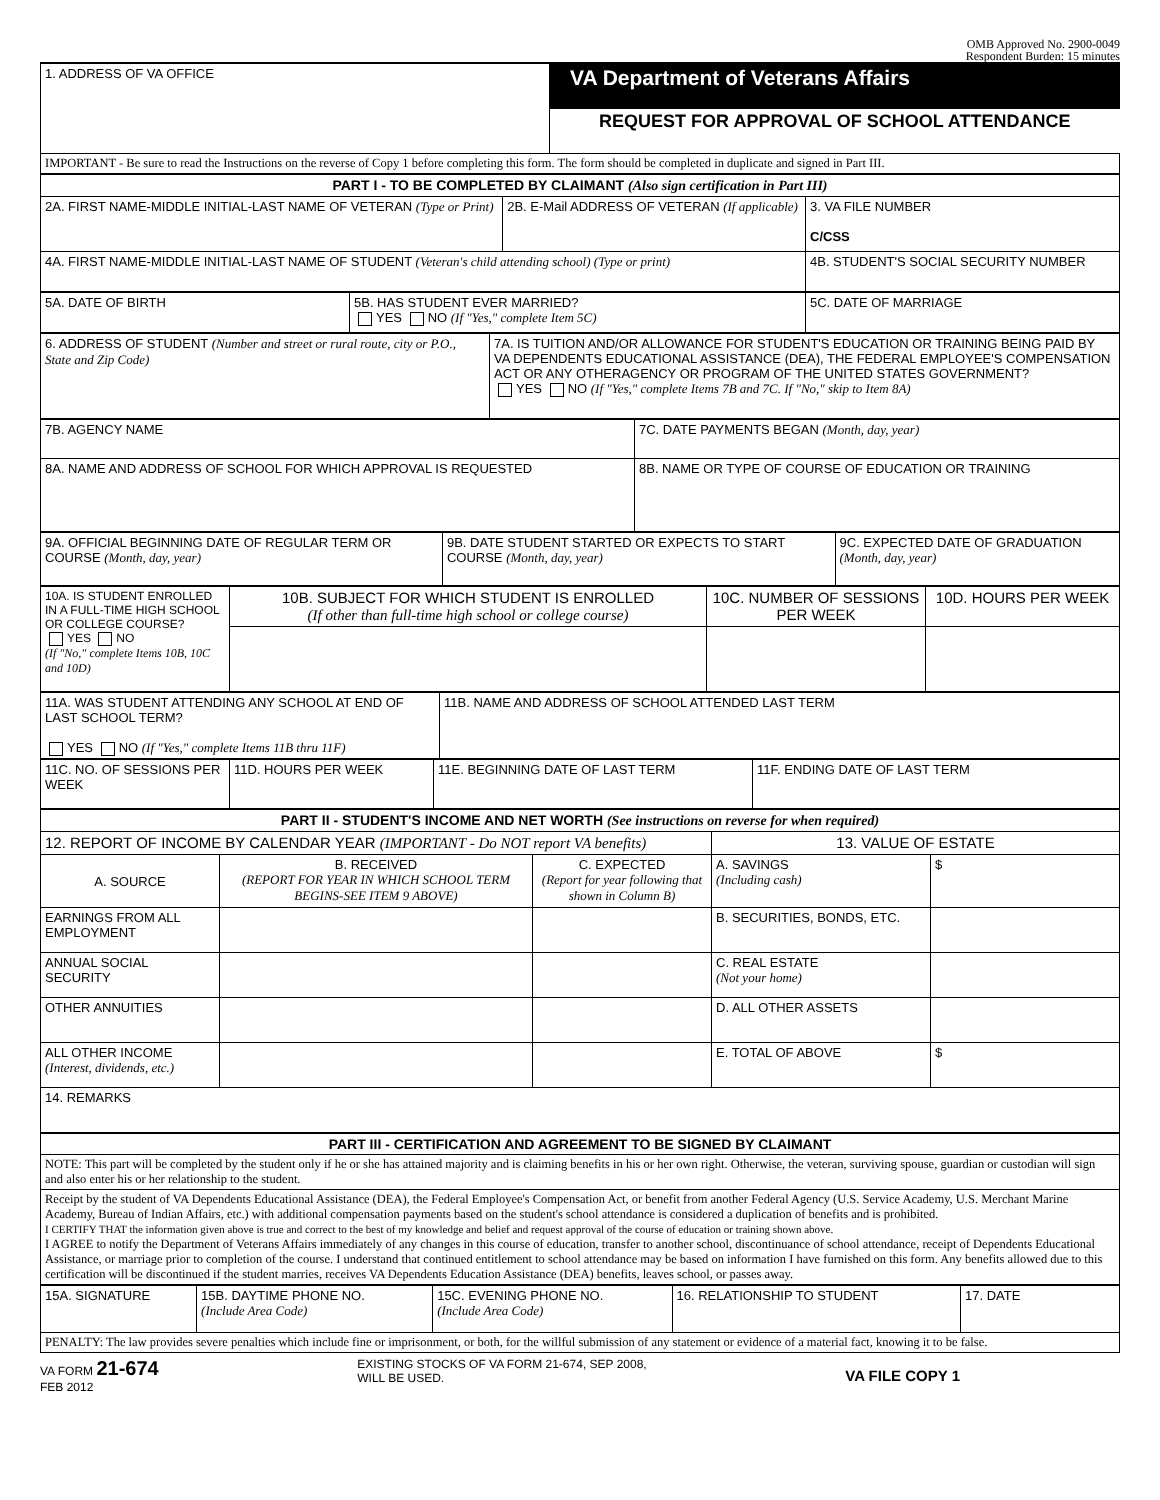OMB Approved No. 2900-0049
Respondent Burden: 15 minutes
| 1. ADDRESS OF VA OFFICE | VA Department of Veterans Affairs |
| | REQUEST FOR APPROVAL OF SCHOOL ATTENDANCE |
| IMPORTANT - Be sure to read the Instructions on the reverse of Copy 1 before completing this form. The form should be completed in duplicate and signed in Part III. | |
| PART I - TO BE COMPLETED BY CLAIMANT (Also sign certification in Part III) | | |
| --- | --- | --- |
| 2A. FIRST NAME-MIDDLE INITIAL-LAST NAME OF VETERAN (Type or Print) | 2B. E-Mail ADDRESS OF VETERAN (If applicable) | 3. VA FILE NUMBER C/CSS |
| 4A. FIRST NAME-MIDDLE INITIAL-LAST NAME OF STUDENT (Veteran's child attending school) (Type or print) | | 4B. STUDENT'S SOCIAL SECURITY NUMBER |
| 5A. DATE OF BIRTH | 5B. HAS STUDENT EVER MARRIED? YES NO (If "Yes," complete Item 5C) | 5C. DATE OF MARRIAGE |
| 6. ADDRESS OF STUDENT (Number and street or rural route, city or P.O., State and Zip Code) | 7A. IS TUITION AND/OR ALLOWANCE FOR STUDENT'S EDUCATION OR TRAINING BEING PAID BY VA DEPENDENTS EDUCATIONAL ASSISTANCE (DEA), THE FEDERAL EMPLOYEE'S COMPENSATION ACT OR ANY OTHERAGENCY OR PROGRAM OF THE UNITED STATES GOVERNMENT? YES NO (If "Yes," complete Items 7B and 7C. If "No," skip to Item 8A) |
| 7B. AGENCY NAME | 7C. DATE PAYMENTS BEGAN (Month, day, year) |
| 8A. NAME AND ADDRESS OF SCHOOL FOR WHICH APPROVAL IS REQUESTED | 8B. NAME OR TYPE OF COURSE OF EDUCATION OR TRAINING |
| 9A. OFFICIAL BEGINNING DATE OF REGULAR TERM OR COURSE (Month, day, year) | 9B. DATE STUDENT STARTED OR EXPECTS TO START COURSE (Month, day, year) | 9C. EXPECTED DATE OF GRADUATION (Month, day, year) |
| 10A. IS STUDENT ENROLLED IN A FULL-TIME HIGH SCHOOL OR COLLEGE COURSE? YES NO (If "No," complete Items 10B, 10C and 10D) | 10B. SUBJECT FOR WHICH STUDENT IS ENROLLED (If other than full-time high school or college course) | 10C. NUMBER OF SESSIONS PER WEEK | 10D. HOURS PER WEEK |
| 11A. WAS STUDENT ATTENDING ANY SCHOOL AT END OF LAST SCHOOL TERM? YES NO (If "Yes," complete Items 11B thru 11F) | 11B. NAME AND ADDRESS OF SCHOOL ATTENDED LAST TERM |
| 11C. NO. OF SESSIONS PER WEEK | 11D. HOURS PER WEEK | 11E. BEGINNING DATE OF LAST TERM | 11F. ENDING DATE OF LAST TERM |
| PART II - STUDENT'S INCOME AND NET WORTH (See instructions on reverse for when required) | | | | |
| --- | --- | --- | --- | --- |
| 12. REPORT OF INCOME BY CALENDAR YEAR (IMPORTANT - Do NOT report VA benefits) | | | 13. VALUE OF ESTATE | |
| A. SOURCE | B. RECEIVED (REPORT FOR YEAR IN WHICH SCHOOL TERM BEGINS-SEE ITEM 9 ABOVE) | C. EXPECTED (Report for year following that shown in Column B) | A. SAVINGS (Including cash) | $ |
| EARNINGS FROM ALL EMPLOYMENT | | | B. SECURITIES, BONDS, ETC. | |
| ANNUAL SOCIAL SECURITY | | | C. REAL ESTATE (Not your home) | |
| OTHER ANNUITIES | | | D. ALL OTHER ASSETS | |
| ALL OTHER INCOME (Interest, dividends, etc.) | | | E. TOTAL OF ABOVE | $ |
| 14. REMARKS | | | | |
| PART III - CERTIFICATION AND AGREEMENT TO BE SIGNED BY CLAIMANT |
| --- |
| NOTE: This part will be completed by the student only if he or she has attained majority and is claiming benefits in his or her own right. Otherwise, the veteran, surviving spouse, guardian or custodian will sign and also enter his or her relationship to the student. |
| Receipt by the student of VA Dependents Educational Assistance (DEA), the Federal Employee's Compensation Act, or benefit from another Federal Agency (U.S. Service Academy, U.S. Merchant Marine Academy, Bureau of Indian Affairs, etc.) with additional compensation payments based on the student's school attendance is considered a duplication of benefits and is prohibited. I CERTIFY THAT the information given above is true and correct to the best of my knowledge and belief and request approval of the course of education or training shown above. I AGREE to notify the Department of Veterans Affairs immediately of any changes in this course of education, transfer to another school, discontinuance of school attendance, receipt of Dependents Educational Assistance, or marriage prior to completion of the course. I understand that continued entitlement to school attendance may be based on information I have furnished on this form. Any benefits allowed due to this certification will be discontinued if the student marries, receives VA Dependents Education Assistance (DEA) benefits, leaves school, or passes away. |
| 15A. SIGNATURE | 15B. DAYTIME PHONE NO. (Include Area Code) | 15C. EVENING PHONE NO. (Include Area Code) | 16. RELATIONSHIP TO STUDENT | 17. DATE |
| PENALTY: The law provides severe penalties which include fine or imprisonment, or both, for the willful submission of any statement or evidence of a material fact, knowing it to be false. | | | | |
VA FORM 21-674
FEB 2012
EXISTING STOCKS OF VA FORM 21-674, SEP 2008,
WILL BE USED.
VA FILE COPY 1